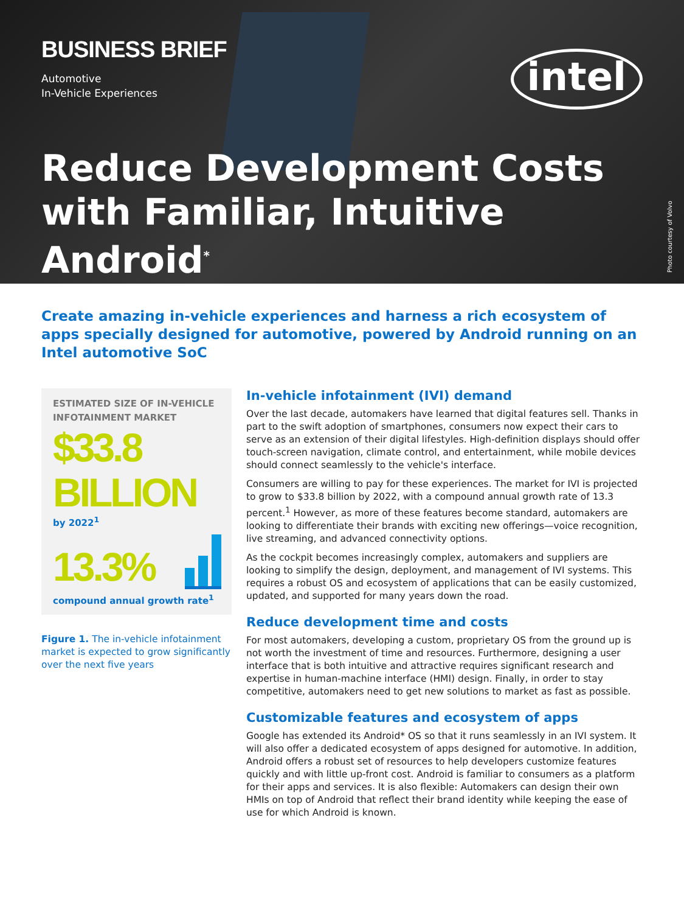BUSINESS BRIEF
Automotive
In-Vehicle Experiences
intel
Reduce Development Costs with Familiar, Intuitive Android<sup>*</sup>
Photo courtesy of Volvo
Create amazing in-vehicle experiences and harness a rich ecosystem of apps specially designed for automotive, powered by Android running on an Intel automotive SoC
ESTIMATED SIZE OF IN-VEHICLE INFOTAINMENT MARKET
$33.8 BILLION
by 2022<sup>1</sup>
13.3%
compound annual growth rate<sup>1</sup>
Figure 1. The in-vehicle infotainment market is expected to grow significantly over the next five years
In-vehicle infotainment (IVI) demand
Over the last decade, automakers have learned that digital features sell. Thanks in part to the swift adoption of smartphones, consumers now expect their cars to serve as an extension of their digital lifestyles. High-definition displays should offer touch-screen navigation, climate control, and entertainment, while mobile devices should connect seamlessly to the vehicle's interface.
Consumers are willing to pay for these experiences. The market for IVI is projected to grow to $33.8 billion by 2022, with a compound annual growth rate of 13.3 percent.<sup>1</sup> However, as more of these features become standard, automakers are looking to differentiate their brands with exciting new offerings—voice recognition, live streaming, and advanced connectivity options.
As the cockpit becomes increasingly complex, automakers and suppliers are looking to simplify the design, deployment, and management of IVI systems. This requires a robust OS and ecosystem of applications that can be easily customized, updated, and supported for many years down the road.
Reduce development time and costs
For most automakers, developing a custom, proprietary OS from the ground up is not worth the investment of time and resources. Furthermore, designing a user interface that is both intuitive and attractive requires significant research and expertise in human-machine interface (HMI) design. Finally, in order to stay competitive, automakers need to get new solutions to market as fast as possible.
Customizable features and ecosystem of apps
Google has extended its Android* OS so that it runs seamlessly in an IVI system. It will also offer a dedicated ecosystem of apps designed for automotive. In addition, Android offers a robust set of resources to help developers customize features quickly and with little up-front cost. Android is familiar to consumers as a platform for their apps and services. It is also flexible: Automakers can design their own HMIs on top of Android that reflect their brand identity while keeping the ease of use for which Android is known.